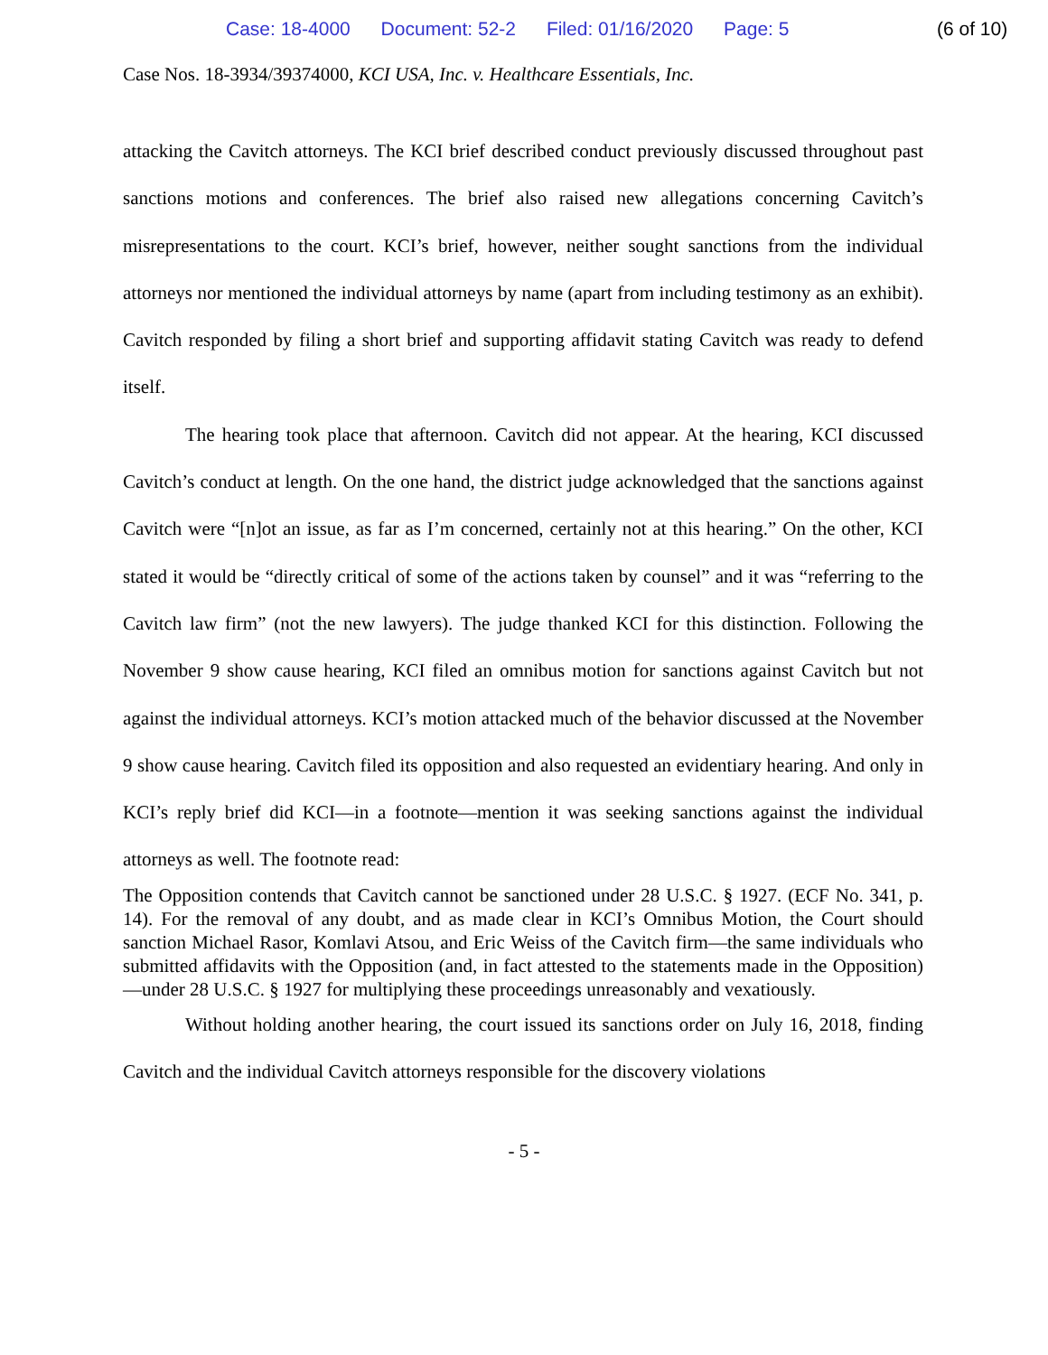Case: 18-4000 Document: 52-2 Filed: 01/16/2020 Page: 5
(6 of 10)
Case Nos. 18-3934/39374000, KCI USA, Inc. v. Healthcare Essentials, Inc.
attacking the Cavitch attorneys. The KCI brief described conduct previously discussed throughout past sanctions motions and conferences. The brief also raised new allegations concerning Cavitch’s misrepresentations to the court. KCI’s brief, however, neither sought sanctions from the individual attorneys nor mentioned the individual attorneys by name (apart from including testimony as an exhibit). Cavitch responded by filing a short brief and supporting affidavit stating Cavitch was ready to defend itself.
The hearing took place that afternoon. Cavitch did not appear. At the hearing, KCI discussed Cavitch’s conduct at length. On the one hand, the district judge acknowledged that the sanctions against Cavitch were “[n]ot an issue, as far as I’m concerned, certainly not at this hearing.” On the other, KCI stated it would be “directly critical of some of the actions taken by counsel” and it was “referring to the Cavitch law firm” (not the new lawyers). The judge thanked KCI for this distinction. Following the November 9 show cause hearing, KCI filed an omnibus motion for sanctions against Cavitch but not against the individual attorneys. KCI’s motion attacked much of the behavior discussed at the November 9 show cause hearing. Cavitch filed its opposition and also requested an evidentiary hearing. And only in KCI’s reply brief did KCI—in a footnote—mention it was seeking sanctions against the individual attorneys as well. The footnote read:
The Opposition contends that Cavitch cannot be sanctioned under 28 U.S.C. § 1927. (ECF No. 341, p. 14). For the removal of any doubt, and as made clear in KCI’s Omnibus Motion, the Court should sanction Michael Rasor, Komlavi Atsou, and Eric Weiss of the Cavitch firm—the same individuals who submitted affidavits with the Opposition (and, in fact attested to the statements made in the Opposition)—under 28 U.S.C. § 1927 for multiplying these proceedings unreasonably and vexatiously.
Without holding another hearing, the court issued its sanctions order on July 16, 2018, finding Cavitch and the individual Cavitch attorneys responsible for the discovery violations
- 5 -